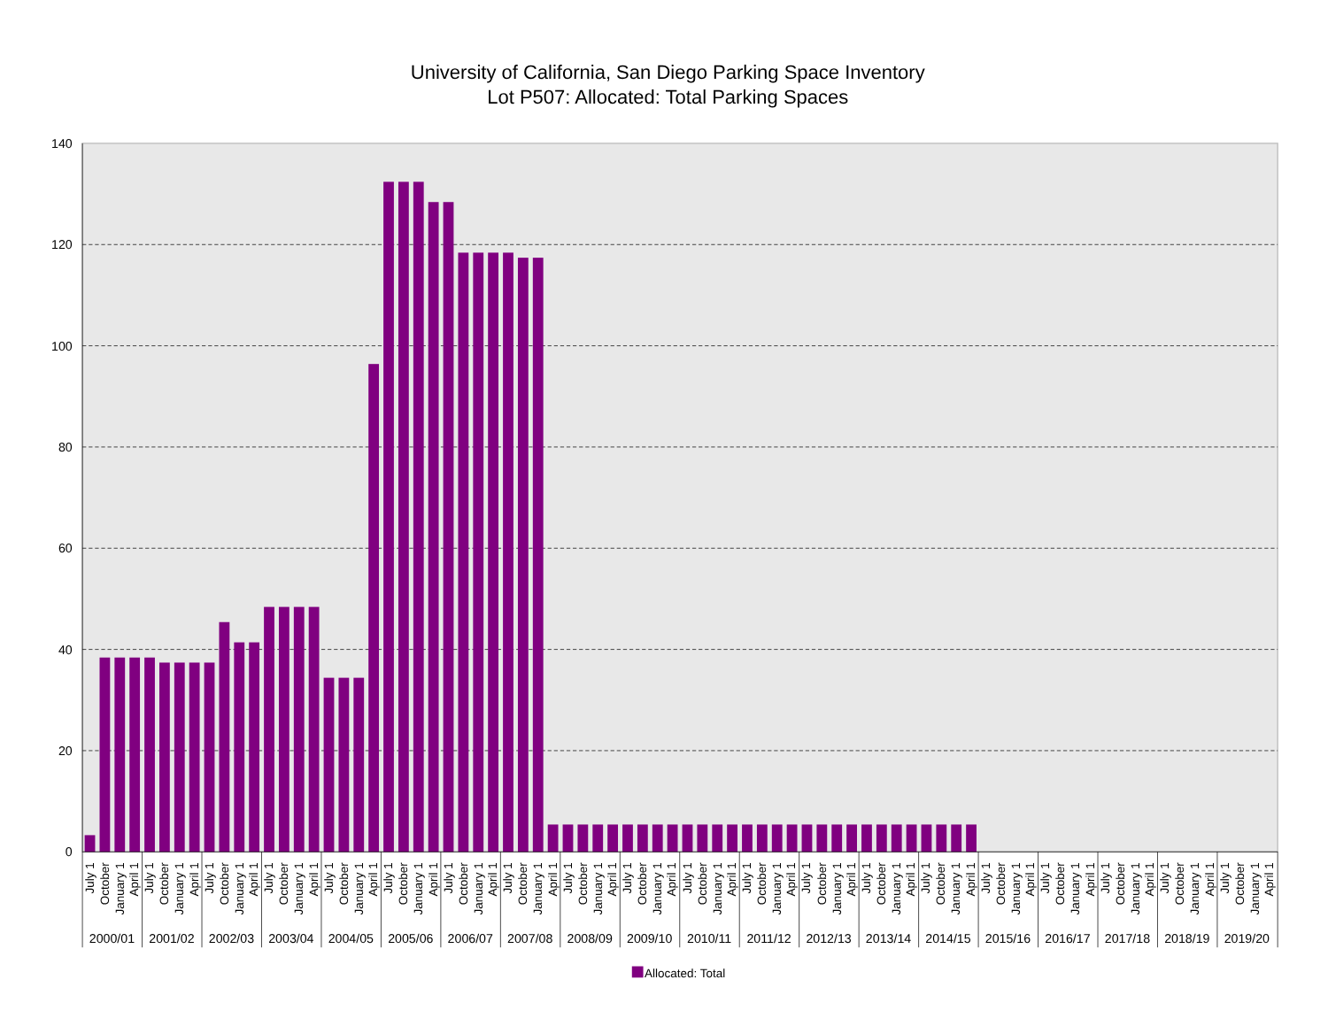University of California, San Diego Parking Space Inventory
Lot P507: Allocated: Total Parking Spaces
140
120
100
80
60
40
20
0
July 1
October
January 1
April 1
2000/01
July 1
October
January 1
April 1
2001/02
July 1
October
January 1
April 1
2002/03
July 1
October
January 1
April 1
2003/04
July 1
October
January 1
April 1
2004/05
July 1
October
January 1
April 1
2005/06
July 1
October
January 1
April 1
2006/07
July 1
October
January 1
April 1
2007/08
July 1
October
January 1
April 1
2008/09
July 1
October
January 1
April 1
2009/10
July 1
October
January 1
April 1
2010/11
July 1
October
January 1
April 1
2011/12
July 1
October
January 1
April 1
2012/13
July 1
October
January 1
April 1
2013/14
July 1
October
January 1
April 1
2014/15
July 1
October
January 1
April 1
2015/16
July 1
October
January 1
April 1
2016/17
July 1
October
January 1
April 1
2017/18
July 1
October
January 1
April 1
2018/19
July 1
October
January 1
April 1
2019/20
Allocated: Total